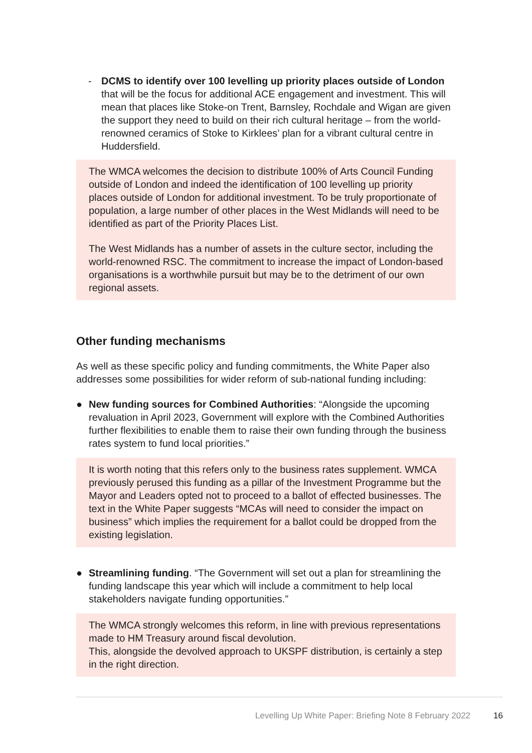- DCMS to identify over 100 levelling up priority places outside of London that will be the focus for additional ACE engagement and investment. This will mean that places like Stoke-on Trent, Barnsley, Rochdale and Wigan are given the support they need to build on their rich cultural heritage – from the world-renowned ceramics of Stoke to Kirklees’ plan for a vibrant cultural centre in Huddersfield.
The WMCA welcomes the decision to distribute 100% of Arts Council Funding outside of London and indeed the identification of 100 levelling up priority places outside of London for additional investment. To be truly proportionate of population, a large number of other places in the West Midlands will need to be identified as part of the Priority Places List.
The West Midlands has a number of assets in the culture sector, including the world-renowned RSC. The commitment to increase the impact of London-based organisations is a worthwhile pursuit but may be to the detriment of our own regional assets.
Other funding mechanisms
As well as these specific policy and funding commitments, the White Paper also addresses some possibilities for wider reform of sub-national funding including:
● New funding sources for Combined Authorities: “Alongside the upcoming revaluation in April 2023, Government will explore with the Combined Authorities further flexibilities to enable them to raise their own funding through the business rates system to fund local priorities.”
It is worth noting that this refers only to the business rates supplement. WMCA previously perused this funding as a pillar of the Investment Programme but the Mayor and Leaders opted not to proceed to a ballot of effected businesses. The text in the White Paper suggests “MCAs will need to consider the impact on business” which implies the requirement for a ballot could be dropped from the existing legislation.
● Streamlining funding. “The Government will set out a plan for streamlining the funding landscape this year which will include a commitment to help local stakeholders navigate funding opportunities.”
The WMCA strongly welcomes this reform, in line with previous representations made to HM Treasury around fiscal devolution.
This, alongside the devolved approach to UKSPF distribution, is certainly a step in the right direction.
Levelling Up White Paper: Briefing Note 8 February 2022 16